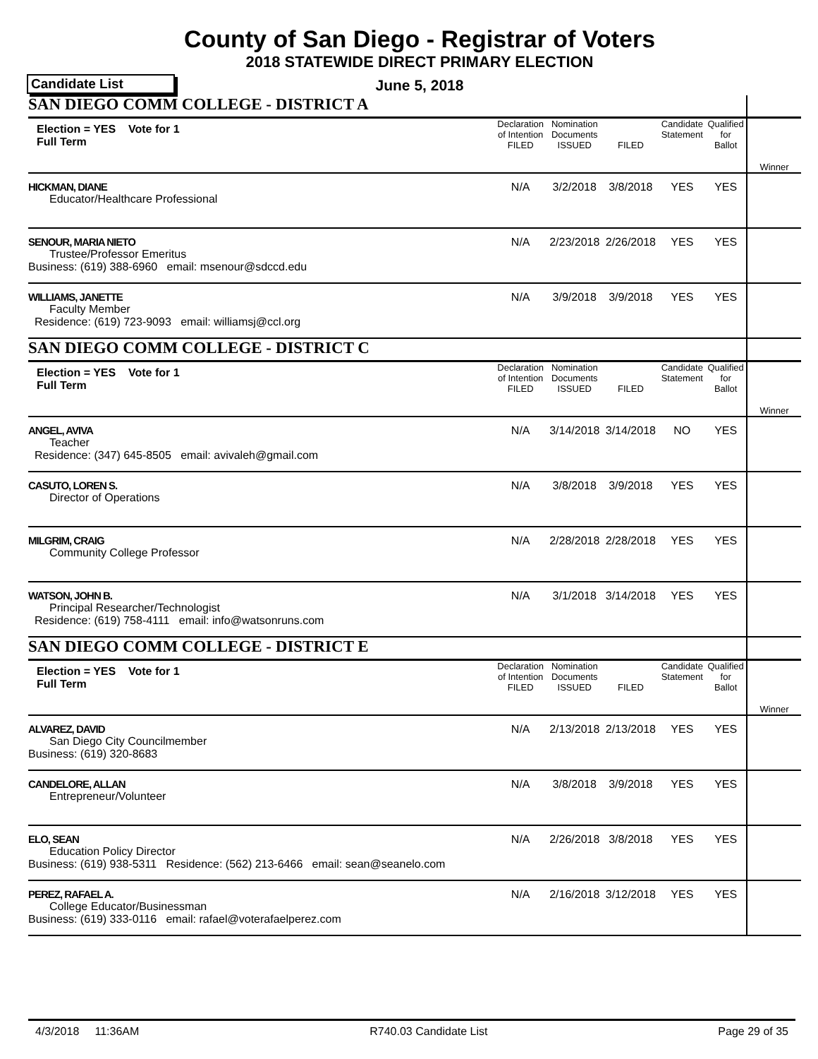County of San Diego - Registrar of Voters
2018 STATEWIDE DIRECT PRIMARY ELECTION
Candidate List
June 5, 2018
| SAN DIEGO COMM COLLEGE - DISTRICT A | | | | | | | |
| Election = YES Vote for 1 Full Term | Declaration of Intention FILED | Nomination Documents ISSUED | FILED | Candidate Statement | Qualified for Ballot | | Winner |
| HICKMAN, DIANE Educator/Healthcare Professional | N/A | 3/2/2018 | 3/8/2018 | YES | YES | | |
| SENOUR, MARIA NIETO Trustee/Professor Emeritus Business: (619) 388-6960 email: msenour@sdccd.edu | N/A | 2/23/2018 | 2/26/2018 | YES | YES | | |
| WILLIAMS, JANETTE Faculty Member Residence: (619) 723-9093 email: williamsj@ccl.org | N/A | 3/9/2018 | 3/9/2018 | YES | YES | | |
| SAN DIEGO COMM COLLEGE - DISTRICT C | | | | | | | |
| Election = YES Vote for 1 Full Term | Declaration of Intention FILED | Nomination Documents ISSUED | FILED | Candidate Statement | Qualified for Ballot | | Winner |
| ANGEL, AVIVA Teacher Residence: (347) 645-8505 email: avivaleh@gmail.com | N/A | 3/14/2018 | 3/14/2018 | NO | YES | | |
| CASUTO, LOREN S. Director of Operations | N/A | 3/8/2018 | 3/9/2018 | YES | YES | | |
| MILGRIM, CRAIG Community College Professor | N/A | 2/28/2018 | 2/28/2018 | YES | YES | | |
| WATSON, JOHN B. Principal Researcher/Technologist Residence: (619) 758-4111 email: info@watsonruns.com | N/A | 3/1/2018 | 3/14/2018 | YES | YES | | |
| SAN DIEGO COMM COLLEGE - DISTRICT E | | | | | | | |
| Election = YES Vote for 1 Full Term | Declaration of Intention FILED | Nomination Documents ISSUED | FILED | Candidate Statement | Qualified for Ballot | | Winner |
| ALVAREZ, DAVID San Diego City Councilmember Business: (619) 320-8683 | N/A | 2/13/2018 | 2/13/2018 | YES | YES | | |
| CANDELORE, ALLAN Entrepreneur/Volunteer | N/A | 3/8/2018 | 3/9/2018 | YES | YES | | |
| ELO, SEAN Education Policy Director Business: (619) 938-5311 Residence: (562) 213-6466 email: sean@seanelo.com | N/A | 2/26/2018 | 3/8/2018 | YES | YES | | |
| PEREZ, RAFAEL A. College Educator/Businessman Business: (619) 333-0116 email: rafael@voterafaelperez.com | N/A | 2/16/2018 | 3/12/2018 | YES | YES | | |
4/3/2018 11:36AM R740.03 Candidate List Page 29 of 35